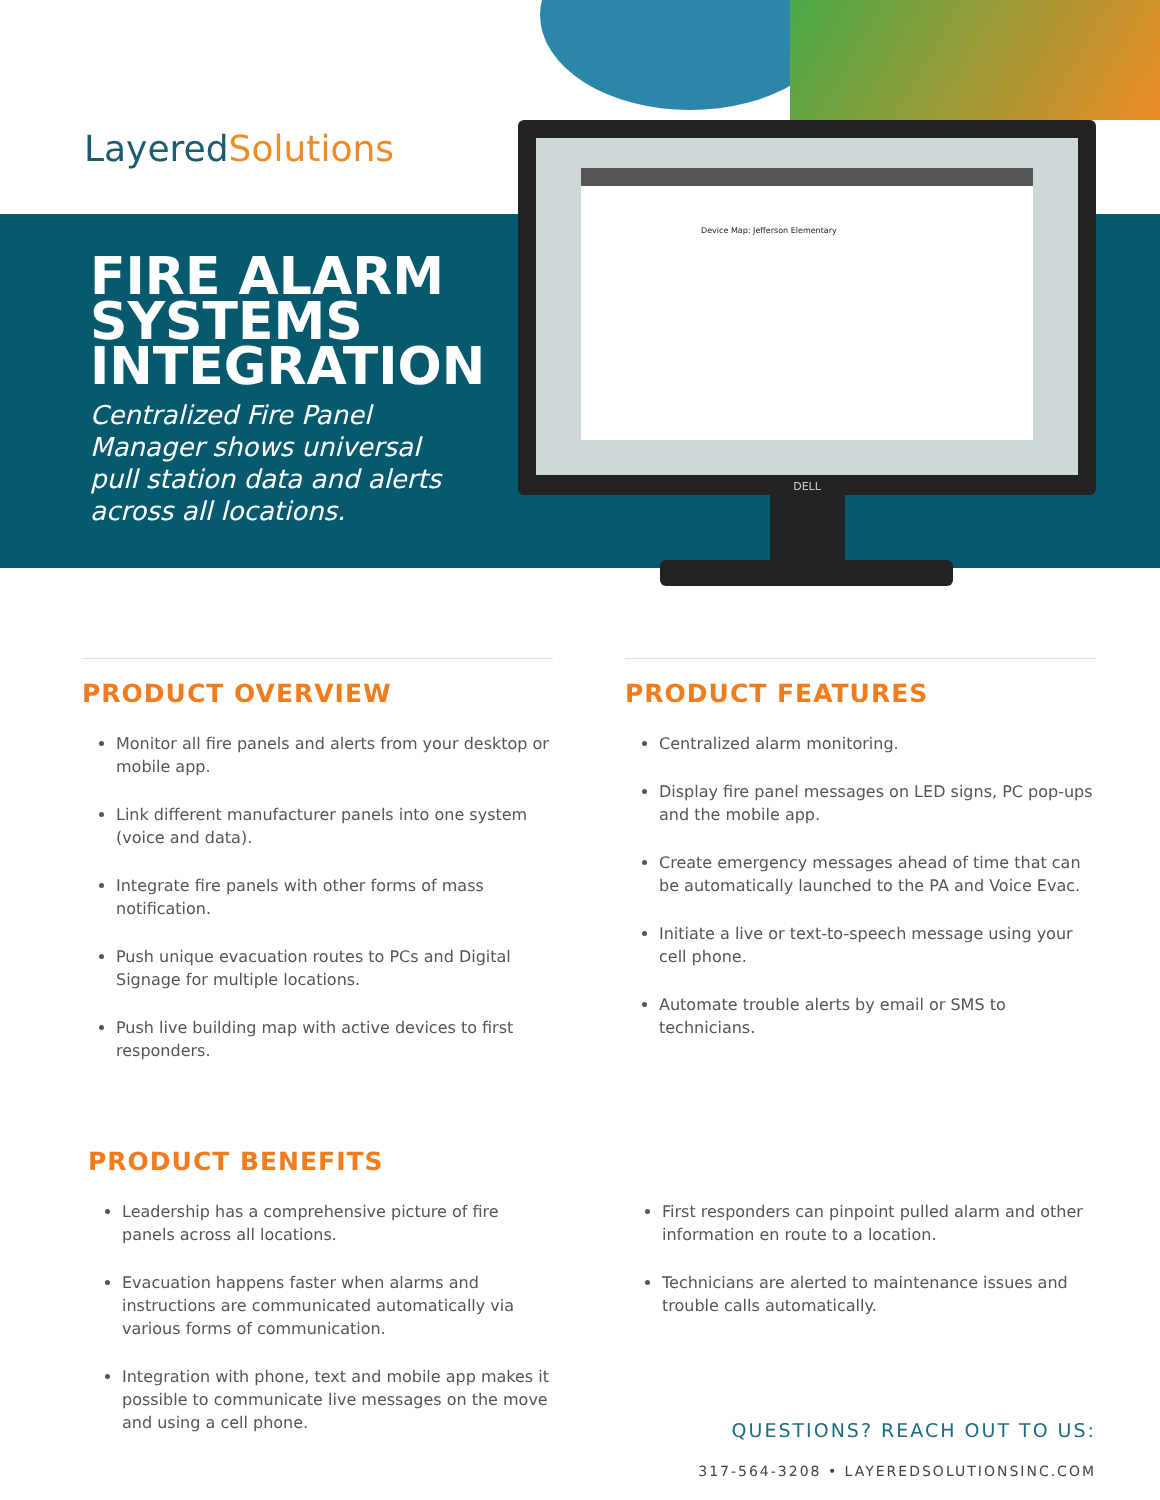LayeredSolutions
FIRE ALARM SYSTEMS INTEGRATION
Centralized Fire Panel Manager shows universal pull station data and alerts across all locations.
Device Map: Jefferson Elementary
DELL
PRODUCT OVERVIEW
Monitor all fire panels and alerts from your desktop or mobile app.
Link different manufacturer panels into one system (voice and data).
Integrate fire panels with other forms of mass notification.
Push unique evacuation routes to PCs and Digital Signage for multiple locations.
Push live building map with active devices to first responders.
PRODUCT FEATURES
Centralized alarm monitoring.
Display fire panel messages on LED signs, PC pop-ups and the mobile app.
Create emergency messages ahead of time that can be automatically launched to the PA and Voice Evac.
Initiate a live or text-to-speech message using your cell phone.
Automate trouble alerts by email or SMS to technicians.
PRODUCT BENEFITS
Leadership has a comprehensive picture of fire panels across all locations.
Evacuation happens faster when alarms and instructions are communicated automatically via various forms of communication.
Integration with phone, text and mobile app makes it possible to communicate live messages on the move and using a cell phone.
First responders can pinpoint pulled alarm and other information en route to a location.
Technicians are alerted to maintenance issues and trouble calls automatically.
QUESTIONS? REACH OUT TO US:
317-564-3208 • LAYEREDSOLUTIONSINC.COM